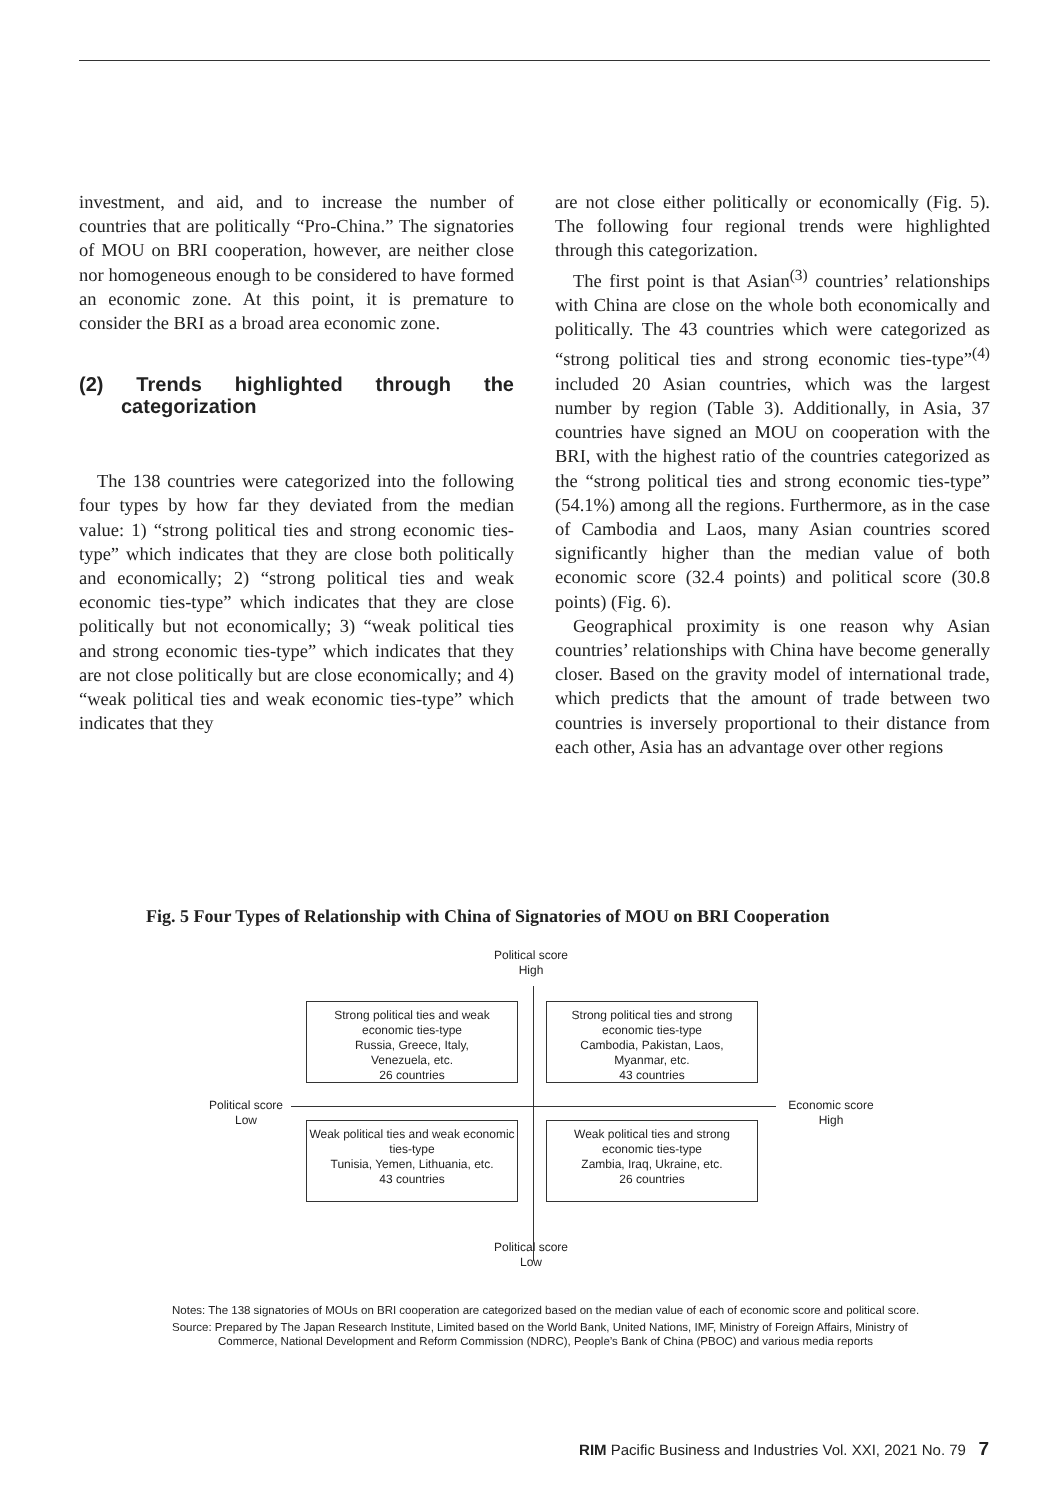investment, and aid, and to increase the number of countries that are politically “Pro-China.” The signatories of MOU on BRI cooperation, however, are neither close nor homogeneous enough to be considered to have formed an economic zone. At this point, it is premature to consider the BRI as a broad area economic zone.
(2) Trends highlighted through the categorization
The 138 countries were categorized into the following four types by how far they deviated from the median value: 1) “strong political ties and strong economic ties-type” which indicates that they are close both politically and economically; 2) “strong political ties and weak economic ties-type” which indicates that they are close politically but not economically; 3) “weak political ties and strong economic ties-type” which indicates that they are not close politically but are close economically; and 4) “weak political ties and weak economic ties-type” which indicates that they
are not close either politically or economically (Fig. 5). The following four regional trends were highlighted through this categorization.
The first point is that Asian<sup>(3)</sup> countries’ relationships with China are close on the whole both economically and politically. The 43 countries which were categorized as “strong political ties and strong economic ties-type”<sup>(4)</sup> included 20 Asian countries, which was the largest number by region (Table 3). Additionally, in Asia, 37 countries have signed an MOU on cooperation with the BRI, with the highest ratio of the countries categorized as the “strong political ties and strong economic ties-type” (54.1%) among all the regions. Furthermore, as in the case of Cambodia and Laos, many Asian countries scored significantly higher than the median value of both economic score (32.4 points) and political score (30.8 points) (Fig. 6).
Geographical proximity is one reason why Asian countries’ relationships with China have become generally closer. Based on the gravity model of international trade, which predicts that the amount of trade between two countries is inversely proportional to their distance from each other, Asia has an advantage over other regions
Fig. 5 Four Types of Relationship with China of Signatories of MOU on BRI Cooperation
Political score
High
Strong political ties and weak economic ties-type
Russia, Greece, Italy,
Venezuela, etc.
26 countries
Strong political ties and strong economic ties-type
Cambodia, Pakistan, Laos,
Myanmar, etc.
43 countries
Political score
Low
Economic score
High
Weak political ties and weak economic ties-type
Tunisia, Yemen, Lithuania, etc.
43 countries
Weak political ties and strong economic ties-type
Zambia, Iraq, Ukraine, etc.
26 countries
Political score
Low
Notes: The 138 signatories of MOUs on BRI cooperation are categorized based on the median value of each of economic score and political score.
Source: Prepared by The Japan Research Institute, Limited based on the World Bank, United Nations, IMF, Ministry of Foreign Affairs, Ministry of Commerce, National Development and Reform Commission (NDRC), People’s Bank of China (PBOC) and various media reports
RIM Pacific Business and Industries Vol. XXI, 2021 No. 79 7